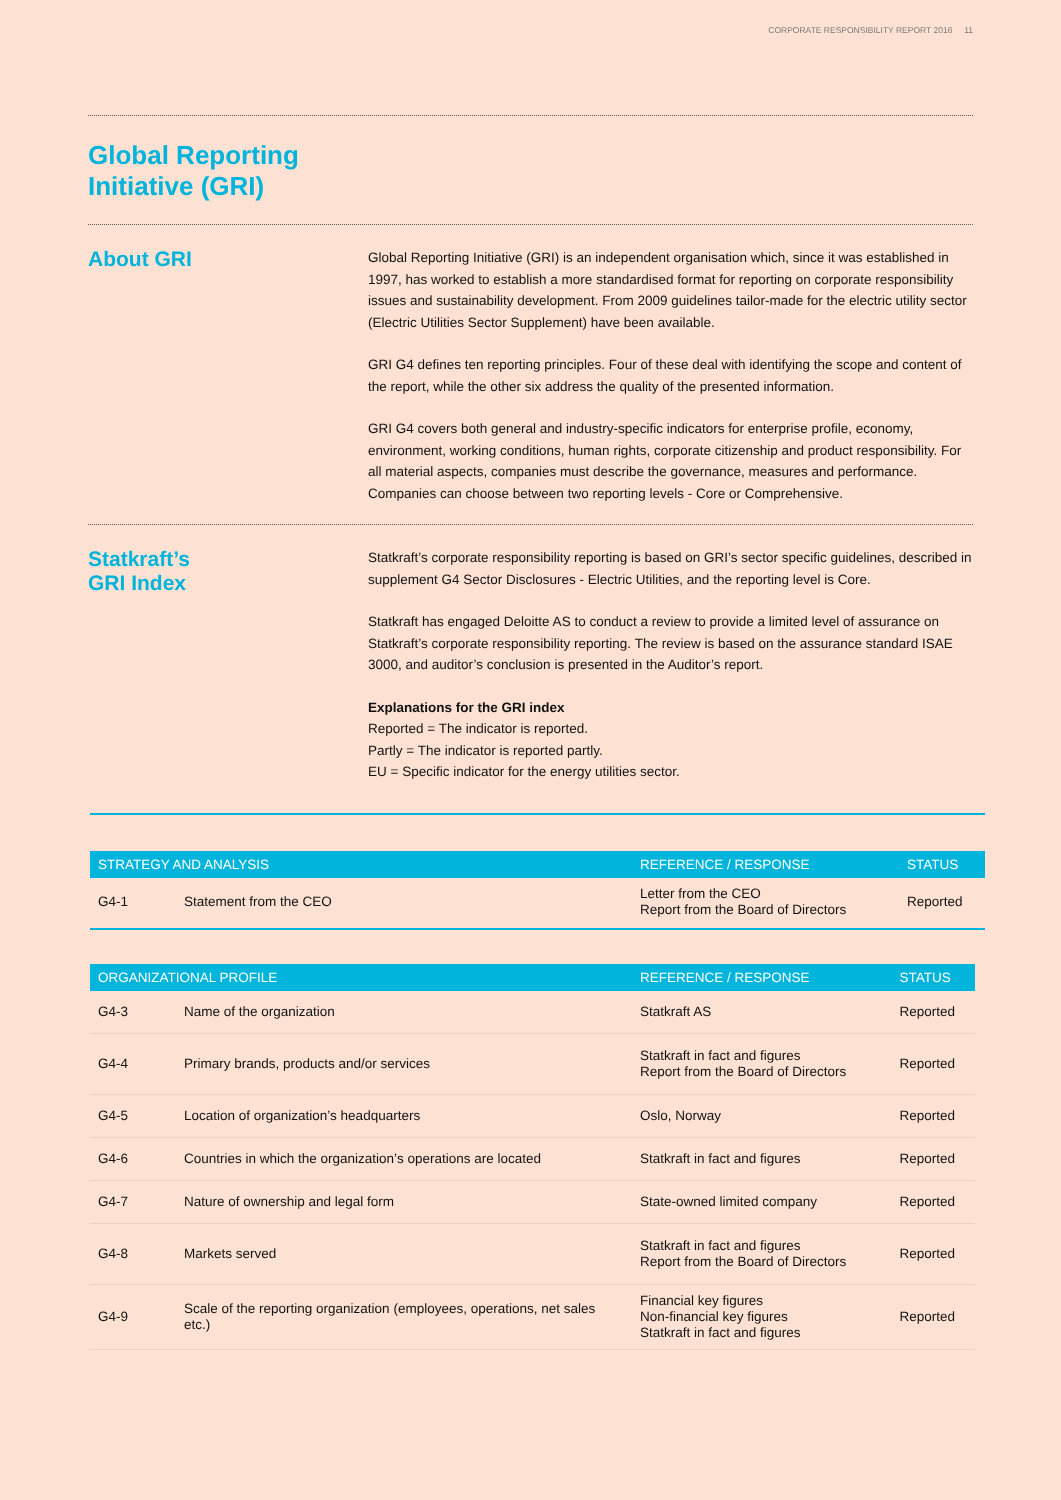CORPORATE RESPONSIBILITY REPORT 2016 11
Global Reporting
Initiative (GRI)
About GRI
Global Reporting Initiative (GRI) is an independent organisation which, since it was established in 1997, has worked to establish a more standardised format for reporting on corporate responsibility issues and sustainability development. From 2009 guidelines tailor-made for the electric utility sector (Electric Utilities Sector Supplement) have been available.
GRI G4 defines ten reporting principles. Four of these deal with identifying the scope and content of the report, while the other six address the quality of the presented information.
GRI G4 covers both general and industry-specific indicators for enterprise profile, economy, environment, working conditions, human rights, corporate citizenship and product responsibility. For all material aspects, companies must describe the governance, measures and performance. Companies can choose between two reporting levels - Core or Comprehensive.
Statkraft’s
GRI Index
Statkraft’s corporate responsibility reporting is based on GRI’s sector specific guidelines, described in supplement G4 Sector Disclosures - Electric Utilities, and the reporting level is Core.
Statkraft has engaged Deloitte AS to conduct a review to provide a limited level of assurance on Statkraft’s corporate responsibility reporting. The review is based on the assurance standard ISAE 3000, and auditor’s conclusion is presented in the Auditor’s report.
Explanations for the GRI index
Reported = The indicator is reported.
Partly = The indicator is reported partly.
EU = Specific indicator for the energy utilities sector.
| STRATEGY AND ANALYSIS | | REFERENCE / RESPONSE | STATUS |
| --- | --- | --- | --- |
| G4-1 | Statement from the CEO | Letter from the CEO Report from the Board of Directors | Reported |
| ORGANIZATIONAL PROFILE | | REFERENCE / RESPONSE | STATUS |
| --- | --- | --- | --- |
| G4-3 | Name of the organization | Statkraft AS | Reported |
| G4-4 | Primary brands, products and/or services | Statkraft in fact and figures Report from the Board of Directors | Reported |
| G4-5 | Location of organization’s headquarters | Oslo, Norway | Reported |
| G4-6 | Countries in which the organization’s operations are located | Statkraft in fact and figures | Reported |
| G4-7 | Nature of ownership and legal form | State-owned limited company | Reported |
| G4-8 | Markets served | Statkraft in fact and figures Report from the Board of Directors | Reported |
| G4-9 | Scale of the reporting organization (employees, operations, net sales etc.) | Financial key figures Non-financial key figures Statkraft in fact and figures | Reported |